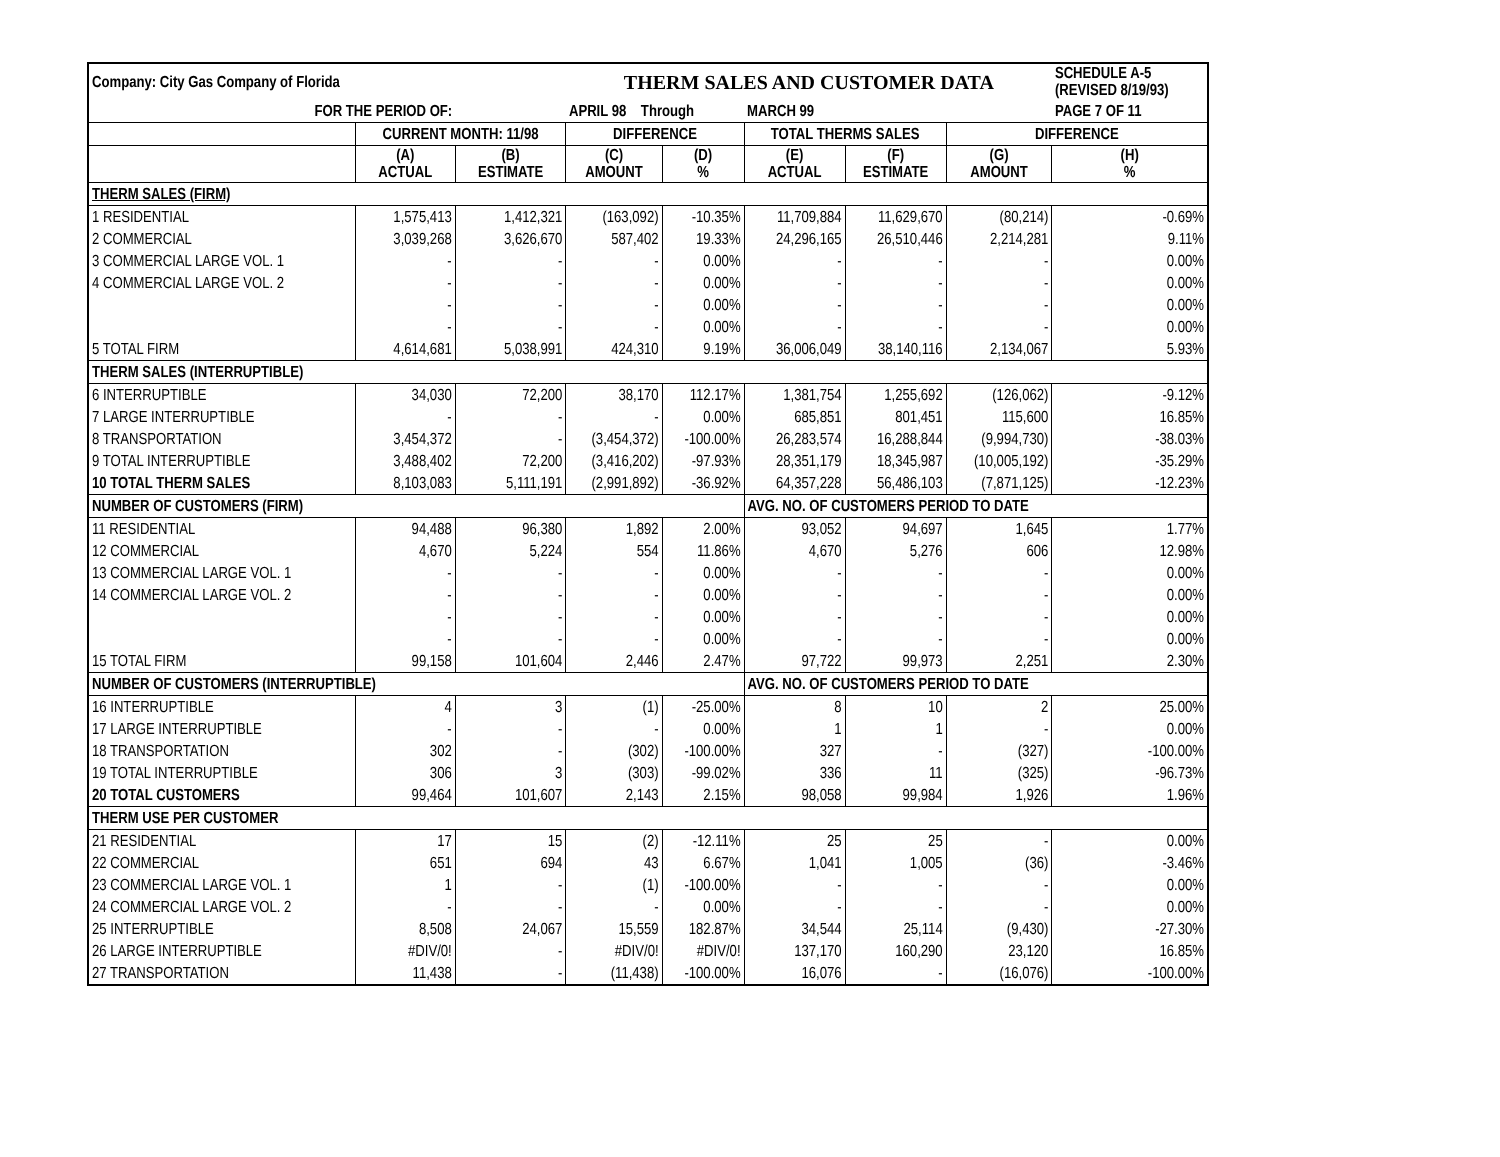| Company: City Gas Company of Florida | | | THERM SALES AND CUSTOMER DATA | | | | | SCHEDULE A-5 (REVISED 8/19/93) | |
| FOR THE PERIOD OF: | | | APRIL 98 Through | | MARCH 99 | | | PAGE 7 OF 11 | |
| | CURRENT MONTH: 11/98 | | DIFFERENCE | | TOTAL THERMS SALES | | DIFFERENCE | | |
| | (A) ACTUAL | (B) ESTIMATE | (C) AMOUNT | (D) % | (E) ACTUAL | (F) ESTIMATE | (G) AMOUNT | (H) % | |
| THERM SALES (FIRM) | | | | | | | | | |
| 1 RESIDENTIAL | 1,575,413 | 1,412,321 | (163,092) | -10.35% | 11,709,884 | 11,629,670 | (80,214) | -0.69% | |
| 2 COMMERCIAL | 3,039,268 | 3,626,670 | 587,402 | 19.33% | 24,296,165 | 26,510,446 | 2,214,281 | 9.11% | |
| 3 COMMERCIAL LARGE VOL. 1 | - | - | - | 0.00% | - | - | - | 0.00% | |
| 4 COMMERCIAL LARGE VOL. 2 | - | - | - | 0.00% | - | - | - | 0.00% | |
| | - | - | - | 0.00% | - | - | - | 0.00% | |
| | - | - | - | 0.00% | - | - | - | 0.00% | |
| 5 TOTAL FIRM | 4,614,681 | 5,038,991 | 424,310 | 9.19% | 36,006,049 | 38,140,116 | 2,134,067 | 5.93% | |
| THERM SALES (INTERRUPTIBLE) | | | | | | | | | |
| 6 INTERRUPTIBLE | 34,030 | 72,200 | 38,170 | 112.17% | 1,381,754 | 1,255,692 | (126,062) | -9.12% | |
| 7 LARGE INTERRUPTIBLE | - | - | - | 0.00% | 685,851 | 801,451 | 115,600 | 16.85% | |
| 8 TRANSPORTATION | 3,454,372 | - | (3,454,372) | -100.00% | 26,283,574 | 16,288,844 | (9,994,730) | -38.03% | |
| 9 TOTAL INTERRUPTIBLE | 3,488,402 | 72,200 | (3,416,202) | -97.93% | 28,351,179 | 18,345,987 | (10,005,192) | -35.29% | |
| 10 TOTAL THERM SALES | 8,103,083 | 5,111,191 | (2,991,892) | -36.92% | 64,357,228 | 56,486,103 | (7,871,125) | -12.23% | |
| NUMBER OF CUSTOMERS (FIRM) | | | | | AVG. NO. OF CUSTOMERS PERIOD TO DATE | | | | |
| 11 RESIDENTIAL | 94,488 | 96,380 | 1,892 | 2.00% | 93,052 | 94,697 | 1,645 | 1.77% | |
| 12 COMMERCIAL | 4,670 | 5,224 | 554 | 11.86% | 4,670 | 5,276 | 606 | 12.98% | |
| 13 COMMERCIAL LARGE VOL. 1 | - | - | - | 0.00% | - | - | - | 0.00% | |
| 14 COMMERCIAL LARGE VOL. 2 | - | - | - | 0.00% | - | - | - | 0.00% | |
| | - | - | - | 0.00% | - | - | - | 0.00% | |
| | - | - | - | 0.00% | - | - | - | 0.00% | |
| 15 TOTAL FIRM | 99,158 | 101,604 | 2,446 | 2.47% | 97,722 | 99,973 | 2,251 | 2.30% | |
| NUMBER OF CUSTOMERS (INTERRUPTIBLE) | | | | | AVG. NO. OF CUSTOMERS PERIOD TO DATE | | | | |
| 16 INTERRUPTIBLE | 4 | 3 | (1) | -25.00% | 8 | 10 | 2 | 25.00% | |
| 17 LARGE INTERRUPTIBLE | - | - | - | 0.00% | 1 | 1 | - | 0.00% | |
| 18 TRANSPORTATION | 302 | - | (302) | -100.00% | 327 | - | (327) | -100.00% | |
| 19 TOTAL INTERRUPTIBLE | 306 | 3 | (303) | -99.02% | 336 | 11 | (325) | -96.73% | |
| 20 TOTAL CUSTOMERS | 99,464 | 101,607 | 2,143 | 2.15% | 98,058 | 99,984 | 1,926 | 1.96% | |
| THERM USE PER CUSTOMER | | | | | | | | | |
| 21 RESIDENTIAL | 17 | 15 | (2) | -12.11% | 25 | 25 | - | 0.00% | |
| 22 COMMERCIAL | 651 | 694 | 43 | 6.67% | 1,041 | 1,005 | (36) | -3.46% | |
| 23 COMMERCIAL LARGE VOL. 1 | 1 | - | (1) | -100.00% | - | - | - | 0.00% | |
| 24 COMMERCIAL LARGE VOL. 2 | - | - | - | 0.00% | - | - | - | 0.00% | |
| 25 INTERRUPTIBLE | 8,508 | 24,067 | 15,559 | 182.87% | 34,544 | 25,114 | (9,430) | -27.30% | |
| 26 LARGE INTERRUPTIBLE | #DIV/0! | - | #DIV/0! | #DIV/0! | 137,170 | 160,290 | 23,120 | 16.85% | |
| 27 TRANSPORTATION | 11,438 | - | (11,438) | -100.00% | 16,076 | - | (16,076) | -100.00% | |